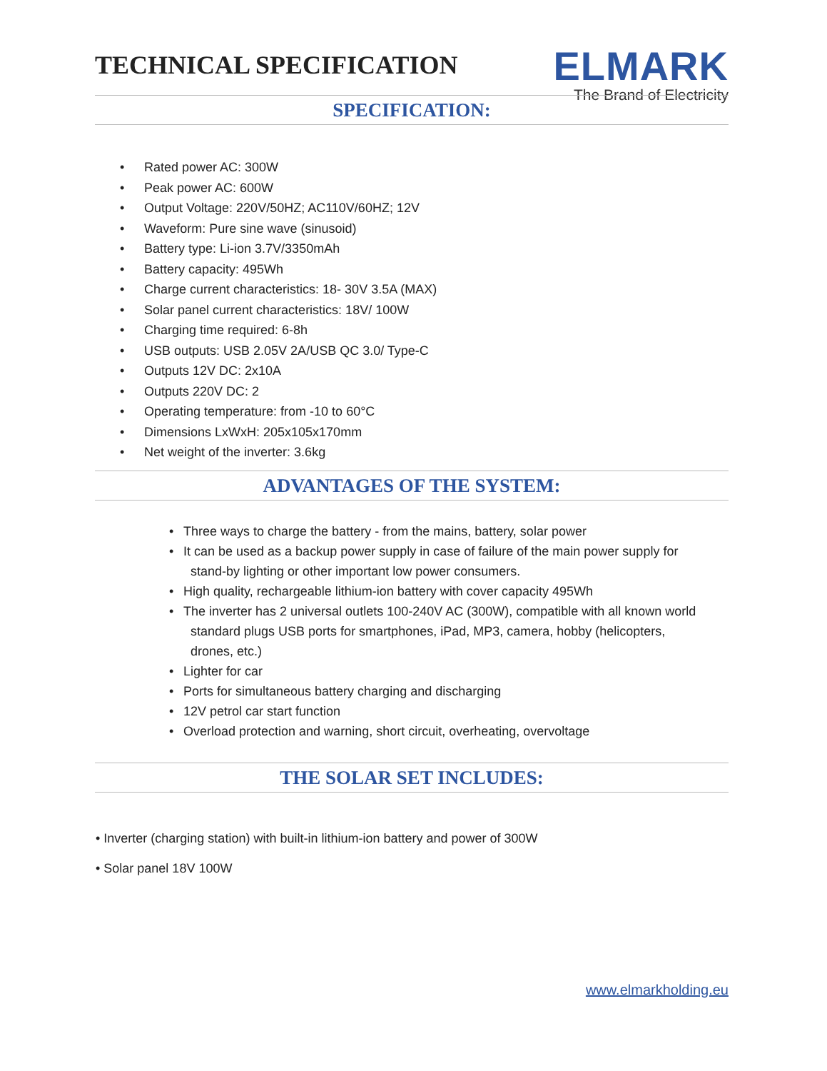TECHNICAL SPECIFICATION
ELMARK
The Brand of Electricity
SPECIFICATION:
• Rated power AC: 300W
• Peak power AC: 600W
• Output Voltage: 220V/50HZ; AC110V/60HZ; 12V
• Waveform: Pure sine wave (sinusoid)
• Battery type: Li-ion 3.7V/3350mAh
• Battery capacity: 495Wh
• Charge current characteristics: 18- 30V 3.5A (MAX)
• Solar panel current characteristics: 18V/ 100W
• Charging time required: 6-8h
• USB outputs: USB 2.05V 2A/USB QC 3.0/ Type-C
• Outputs 12V DC: 2x10A
• Outputs 220V DC: 2
• Operating temperature: from -10 to 60°C
• Dimensions LxWxH: 205x105x170mm
• Net weight of the inverter: 3.6kg
ADVANTAGES OF THE SYSTEM:
• Three ways to charge the battery - from the mains, battery, solar power
• It can be used as a backup power supply in case of failure of the main power supply for
stand-by lighting or other important low power consumers.
• High quality, rechargeable lithium-ion battery with cover capacity 495Wh
• The inverter has 2 universal outlets 100-240V AC (300W), compatible with all known world
standard plugs USB ports for smartphones, iPad, MP3, camera, hobby (helicopters,
drones, etc.)
• Lighter for car
• Ports for simultaneous battery charging and discharging
• 12V petrol car start function
• Overload protection and warning, short circuit, overheating, overvoltage
THE SOLAR SET INCLUDES:
• Inverter (charging station) with built-in lithium-ion battery and power of 300W
• Solar panel 18V 100W
www.elmarkholding.eu